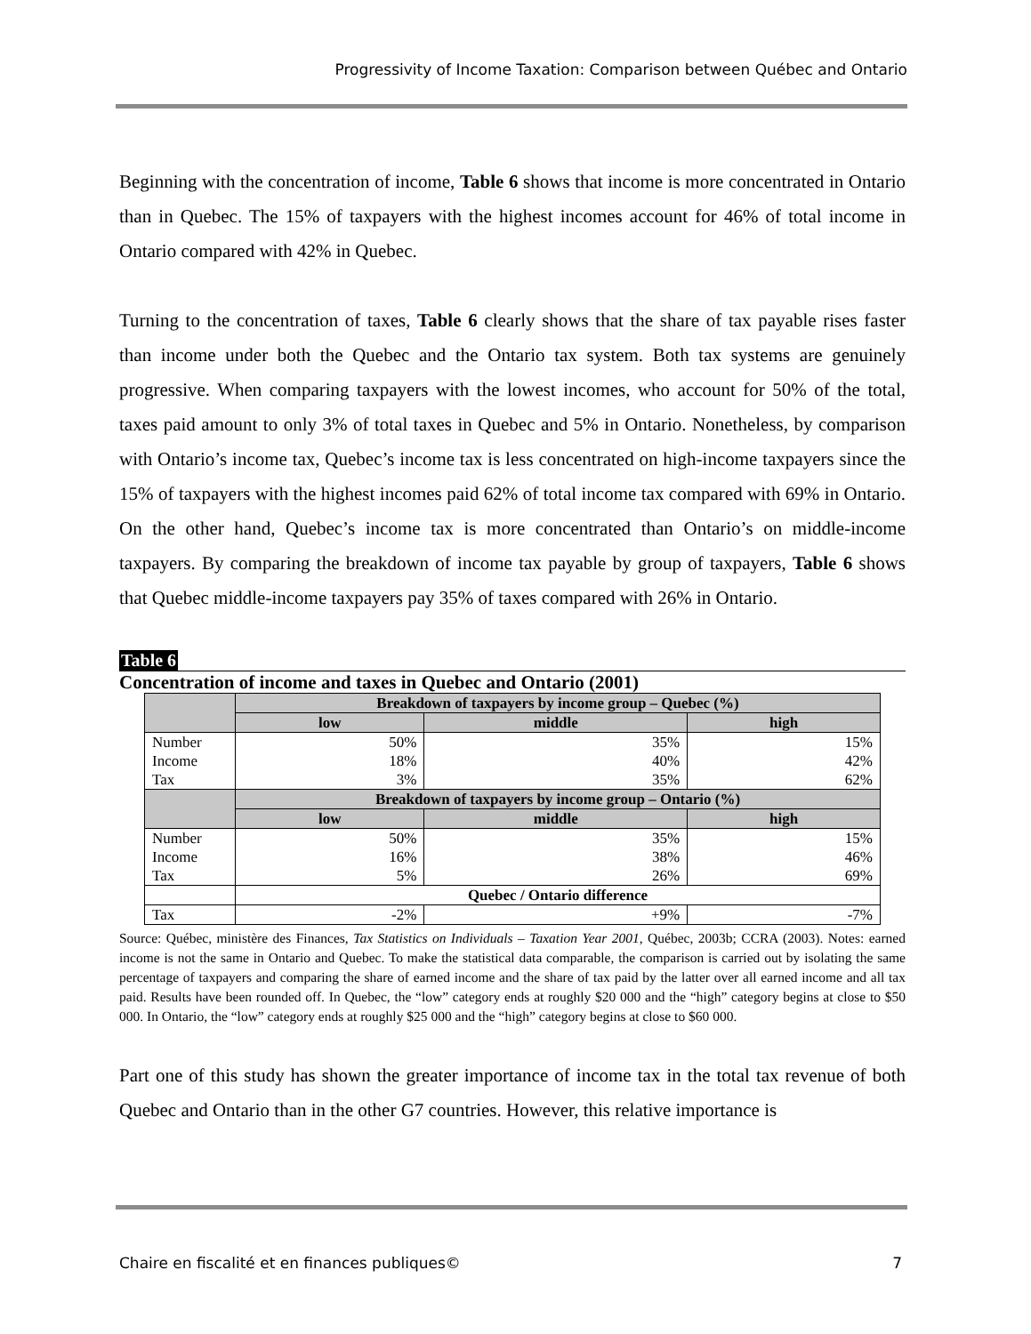Progressivity of Income Taxation: Comparison between Québec and Ontario
Beginning with the concentration of income, Table 6 shows that income is more concentrated in Ontario than in Quebec. The 15% of taxpayers with the highest incomes account for 46% of total income in Ontario compared with 42% in Quebec.
Turning to the concentration of taxes, Table 6 clearly shows that the share of tax payable rises faster than income under both the Quebec and the Ontario tax system. Both tax systems are genuinely progressive. When comparing taxpayers with the lowest incomes, who account for 50% of the total, taxes paid amount to only 3% of total taxes in Quebec and 5% in Ontario. Nonetheless, by comparison with Ontario’s income tax, Quebec’s income tax is less concentrated on high-income taxpayers since the 15% of taxpayers with the highest incomes paid 62% of total income tax compared with 69% in Ontario. On the other hand, Quebec’s income tax is more concentrated than Ontario’s on middle-income taxpayers. By comparing the breakdown of income tax payable by group of taxpayers, Table 6 shows that Quebec middle-income taxpayers pay 35% of taxes compared with 26% in Ontario.
Table 6
Concentration of income and taxes in Quebec and Ontario (2001)
| | Breakdown of taxpayers by income group – Quebec (%) | | |
| --- | --- | --- | --- |
| | low | middle | high |
| Number | 50% | 35% | 15% |
| Income | 18% | 40% | 42% |
| Tax | 3% | 35% | 62% |
| | Breakdown of taxpayers by income group – Ontario (%) | | |
| | low | middle | high |
| Number | 50% | 35% | 15% |
| Income | 16% | 38% | 46% |
| Tax | 5% | 26% | 69% |
| | Quebec / Ontario difference | | |
| Tax | -2% | +9% | -7% |
Source: Québec, ministère des Finances, Tax Statistics on Individuals – Taxation Year 2001, Québec, 2003b; CCRA (2003). Notes: earned income is not the same in Ontario and Quebec. To make the statistical data comparable, the comparison is carried out by isolating the same percentage of taxpayers and comparing the share of earned income and the share of tax paid by the latter over all earned income and all tax paid. Results have been rounded off. In Quebec, the “low” category ends at roughly $20 000 and the “high” category begins at close to $50 000. In Ontario, the “low” category ends at roughly $25 000 and the “high” category begins at close to $60 000.
Part one of this study has shown the greater importance of income tax in the total tax revenue of both Quebec and Ontario than in the other G7 countries. However, this relative importance is
Chaire en fiscalité et en finances publiques© 7